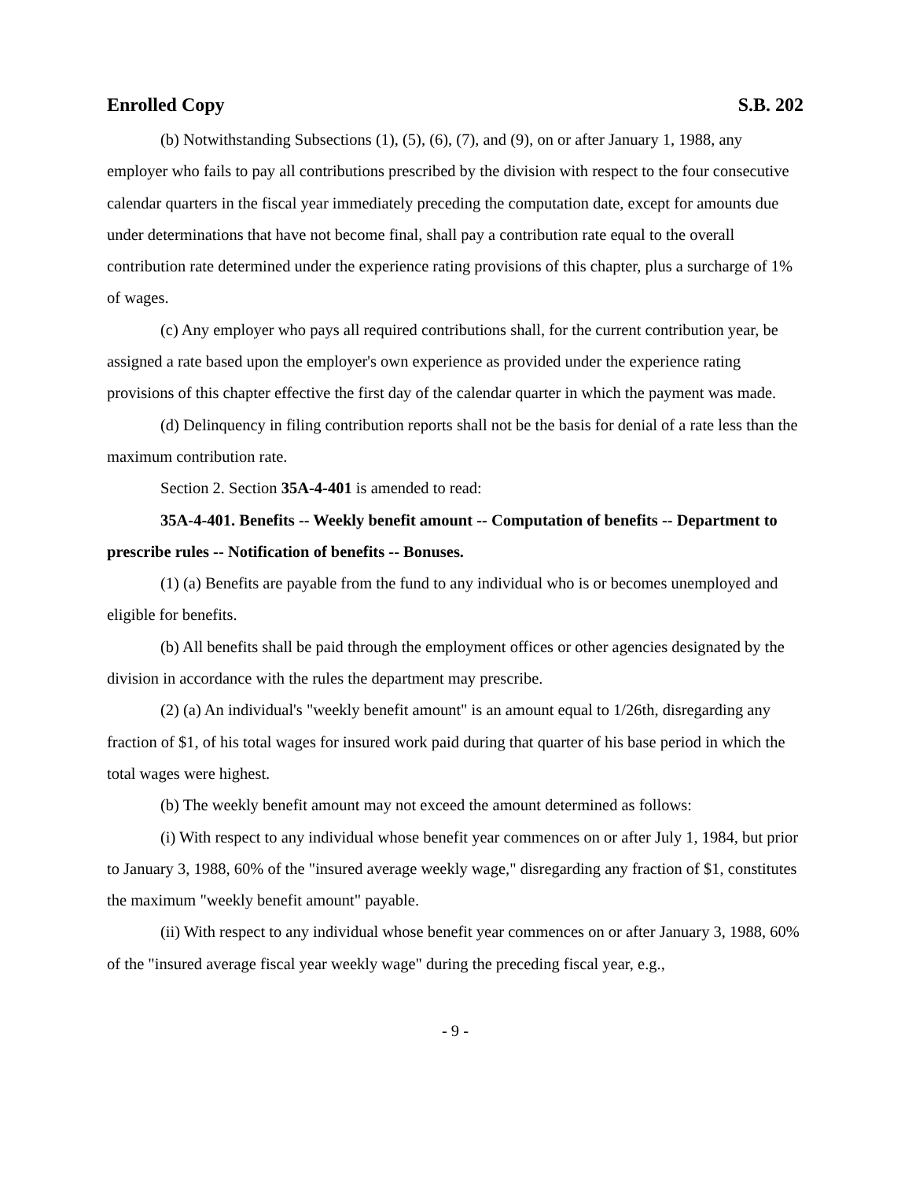Enrolled Copy S.B. 202
(b) Notwithstanding Subsections (1), (5), (6), (7), and (9), on or after January 1, 1988, any employer who fails to pay all contributions prescribed by the division with respect to the four consecutive calendar quarters in the fiscal year immediately preceding the computation date, except for amounts due under determinations that have not become final, shall pay a contribution rate equal to the overall contribution rate determined under the experience rating provisions of this chapter, plus a surcharge of 1% of wages.
(c) Any employer who pays all required contributions shall, for the current contribution year, be assigned a rate based upon the employer's own experience as provided under the experience rating provisions of this chapter effective the first day of the calendar quarter in which the payment was made.
(d) Delinquency in filing contribution reports shall not be the basis for denial of a rate less than the maximum contribution rate.
Section 2. Section 35A-4-401 is amended to read:
35A-4-401. Benefits -- Weekly benefit amount -- Computation of benefits -- Department to prescribe rules -- Notification of benefits -- Bonuses.
(1) (a) Benefits are payable from the fund to any individual who is or becomes unemployed and eligible for benefits.
(b) All benefits shall be paid through the employment offices or other agencies designated by the division in accordance with the rules the department may prescribe.
(2) (a) An individual's "weekly benefit amount" is an amount equal to 1/26th, disregarding any fraction of $1, of his total wages for insured work paid during that quarter of his base period in which the total wages were highest.
(b) The weekly benefit amount may not exceed the amount determined as follows:
(i) With respect to any individual whose benefit year commences on or after July 1, 1984, but prior to January 3, 1988, 60% of the "insured average weekly wage," disregarding any fraction of $1, constitutes the maximum "weekly benefit amount" payable.
(ii) With respect to any individual whose benefit year commences on or after January 3, 1988, 60% of the "insured average fiscal year weekly wage" during the preceding fiscal year, e.g.,
- 9 -